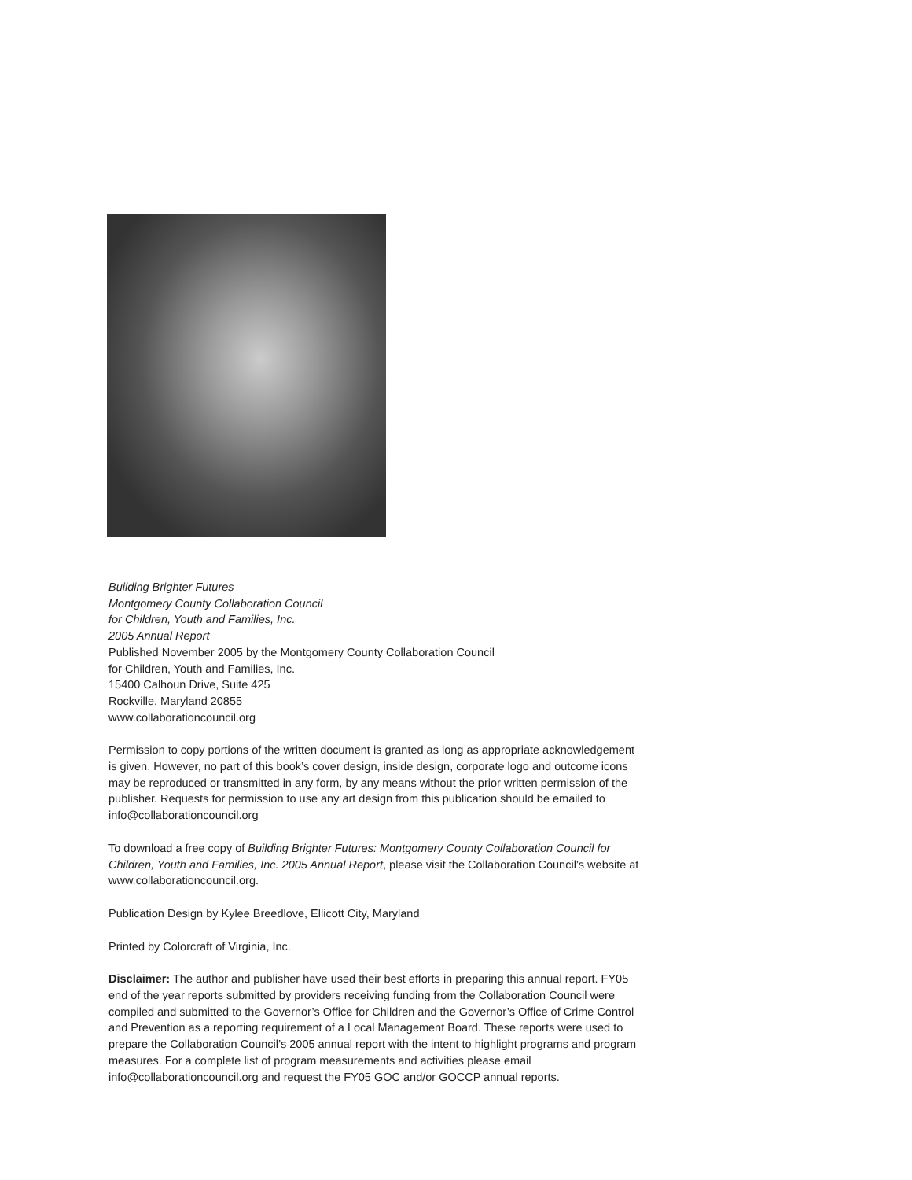Building Brighter Futures
Montgomery County Collaboration Council
for Children, Youth and Families, Inc.
2005 Annual Report
Published November 2005 by the Montgomery County Collaboration Council
for Children, Youth and Families, Inc.
15400 Calhoun Drive, Suite 425
Rockville, Maryland 20855
www.collaborationcouncil.org
Permission to copy portions of the written document is granted as long as appropriate acknowledgement is given. However, no part of this book’s cover design, inside design, corporate logo and outcome icons may be reproduced or transmitted in any form, by any means without the prior written permission of the publisher. Requests for permission to use any art design from this publication should be emailed to info@collaborationcouncil.org
To download a free copy of Building Brighter Futures: Montgomery County Collaboration Council for Children, Youth and Families, Inc. 2005 Annual Report, please visit the Collaboration Council’s website at www.collaborationcouncil.org.
Publication Design by Kylee Breedlove, Ellicott City, Maryland
Printed by Colorcraft of Virginia, Inc.
Disclaimer: The author and publisher have used their best efforts in preparing this annual report. FY05 end of the year reports submitted by providers receiving funding from the Collaboration Council were compiled and submitted to the Governor’s Office for Children and the Governor’s Office of Crime Control and Prevention as a reporting requirement of a Local Management Board. These reports were used to prepare the Collaboration Council’s 2005 annual report with the intent to highlight programs and program measures. For a complete list of program measurements and activities please email info@collaborationcouncil.org and request the FY05 GOC and/or GOCCP annual reports.